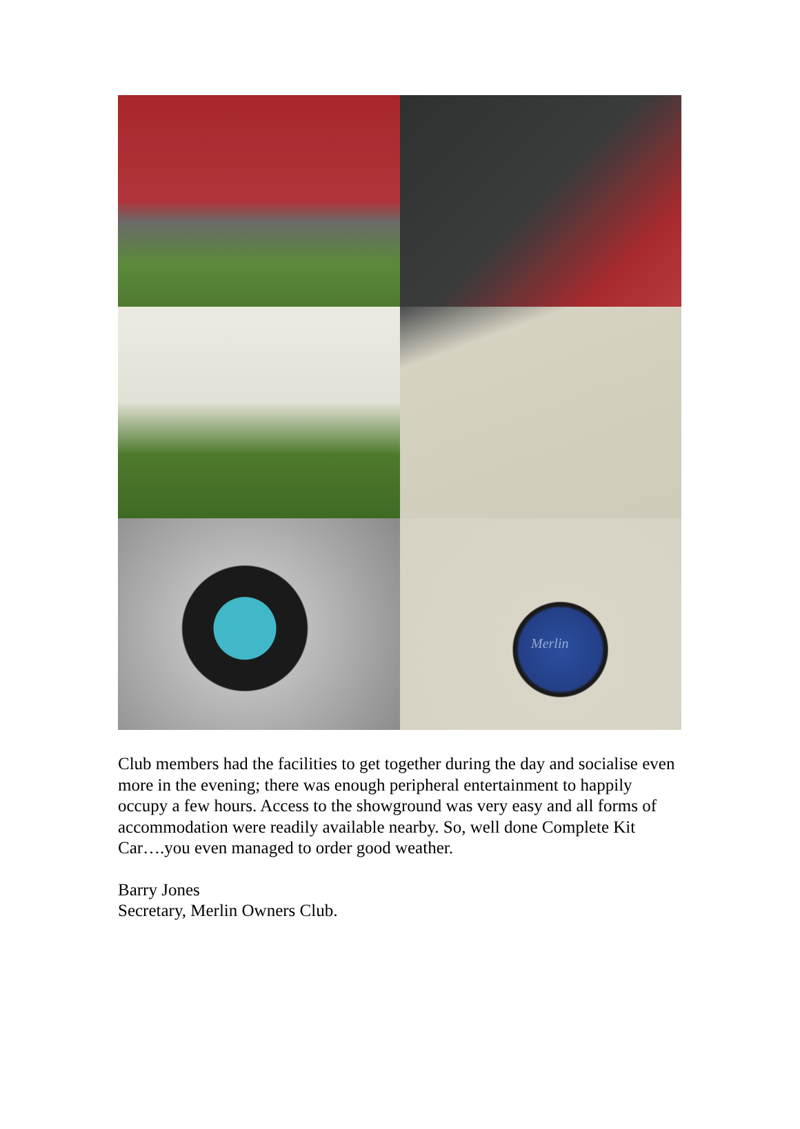Merlin
Club members had the facilities to get together during the day and socialise even more in the evening; there was enough peripheral entertainment to happily occupy a few hours. Access to the showground was very easy and all forms of accommodation were readily available nearby. So, well done Complete Kit Car….you even managed to order good weather.
Barry Jones
Secretary, Merlin Owners Club.